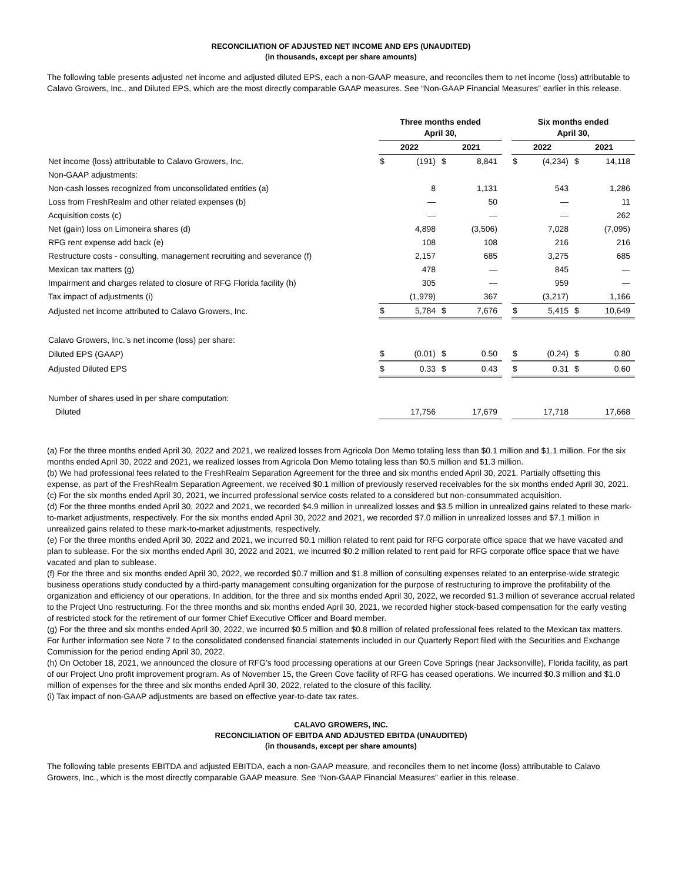RECONCILIATION OF ADJUSTED NET INCOME AND EPS (UNAUDITED)
(in thousands, except per share amounts)
The following table presents adjusted net income and adjusted diluted EPS, each a non-GAAP measure, and reconciles them to net income (loss) attributable to Calavo Growers, Inc., and Diluted EPS, which are the most directly comparable GAAP measures. See “Non-GAAP Financial Measures” earlier in this release.
| | Three months ended April 30, | | | | | Six months ended April 30, | | | |
| --- | --- | --- | --- | --- | --- | --- | --- | --- | --- |
| | 2022 | | 2021 | | | 2022 | | 2021 | |
| Net income (loss) attributable to Calavo Growers, Inc. | $ | (191) | $ | 8,841 | | $ | (4,234) | $ | 14,118 |
| Non-GAAP adjustments: | | | | | | | | | |
| Non-cash losses recognized from unconsolidated entities (a) | | 8 | | 1,131 | | | 543 | | 1,286 |
| Loss from FreshRealm and other related expenses (b) | | — | | 50 | | | — | | 11 |
| Acquisition costs (c) | | — | | — | | | — | | 262 |
| Net (gain) loss on Limoneira shares (d) | | 4,898 | | (3,506) | | | 7,028 | | (7,095) |
| RFG rent expense add back (e) | | 108 | | 108 | | | 216 | | 216 |
| Restructure costs - consulting, management recruiting and severance (f) | | 2,157 | | 685 | | | 3,275 | | 685 |
| Mexican tax matters (g) | | 478 | | — | | | 845 | | — |
| Impairment and charges related to closure of RFG Florida facility (h) | | 305 | | — | | | 959 | | — |
| Tax impact of adjustments (i) | | (1,979) | | 367 | | | (3,217) | | 1,166 |
| Adjusted net income attributed to Calavo Growers, Inc. | $ | 5,784 | $ | 7,676 | | $ | 5,415 | $ | 10,649 |
| Calavo Growers, Inc.’s net income (loss) per share: | | | | | | | | | |
| Diluted EPS (GAAP) | $ | (0.01) | $ | 0.50 | | $ | (0.24) | $ | 0.80 |
| Adjusted Diluted EPS | $ | 0.33 | $ | 0.43 | | $ | 0.31 | $ | 0.60 |
| Number of shares used in per share computation: | | | | | | | | | |
| Diluted | | 17,756 | | 17,679 | | | 17,718 | | 17,668 |
(a) For the three months ended April 30, 2022 and 2021, we realized losses from Agricola Don Memo totaling less than $0.1 million and $1.1 million. For the six months ended April 30, 2022 and 2021, we realized losses from Agricola Don Memo totaling less than $0.5 million and $1.3 million.
(b) We had professional fees related to the FreshRealm Separation Agreement for the three and six months ended April 30, 2021. Partially offsetting this expense, as part of the FreshRealm Separation Agreement, we received $0.1 million of previously reserved receivables for the six months ended April 30, 2021.
(c) For the six months ended April 30, 2021, we incurred professional service costs related to a considered but non-consummated acquisition.
(d) For the three months ended April 30, 2022 and 2021, we recorded $4.9 million in unrealized losses and $3.5 million in unrealized gains related to these mark-to-market adjustments, respectively. For the six months ended April 30, 2022 and 2021, we recorded $7.0 million in unrealized losses and $7.1 million in unrealized gains related to these mark-to-market adjustments, respectively.
(e) For the three months ended April 30, 2022 and 2021, we incurred $0.1 million related to rent paid for RFG corporate office space that we have vacated and plan to sublease. For the six months ended April 30, 2022 and 2021, we incurred $0.2 million related to rent paid for RFG corporate office space that we have vacated and plan to sublease.
(f) For the three and six months ended April 30, 2022, we recorded $0.7 million and $1.8 million of consulting expenses related to an enterprise-wide strategic business operations study conducted by a third-party management consulting organization for the purpose of restructuring to improve the profitability of the organization and efficiency of our operations. In addition, for the three and six months ended April 30, 2022, we recorded $1.3 million of severance accrual related to the Project Uno restructuring. For the three months and six months ended April 30, 2021, we recorded higher stock-based compensation for the early vesting of restricted stock for the retirement of our former Chief Executive Officer and Board member.
(g) For the three and six months ended April 30, 2022, we incurred $0.5 million and $0.8 million of related professional fees related to the Mexican tax matters. For further information see Note 7 to the consolidated condensed financial statements included in our Quarterly Report filed with the Securities and Exchange Commission for the period ending April 30, 2022.
(h) On October 18, 2021, we announced the closure of RFG’s food processing operations at our Green Cove Springs (near Jacksonville), Florida facility, as part of our Project Uno profit improvement program. As of November 15, the Green Cove facility of RFG has ceased operations. We incurred $0.3 million and $1.0 million of expenses for the three and six months ended April 30, 2022, related to the closure of this facility.
(i) Tax impact of non-GAAP adjustments are based on effective year-to-date tax rates.
CALAVO GROWERS, INC.
RECONCILIATION OF EBITDA AND ADJUSTED EBITDA (UNAUDITED)
(in thousands, except per share amounts)
The following table presents EBITDA and adjusted EBITDA, each a non-GAAP measure, and reconciles them to net income (loss) attributable to Calavo Growers, Inc., which is the most directly comparable GAAP measure. See “Non-GAAP Financial Measures” earlier in this release.